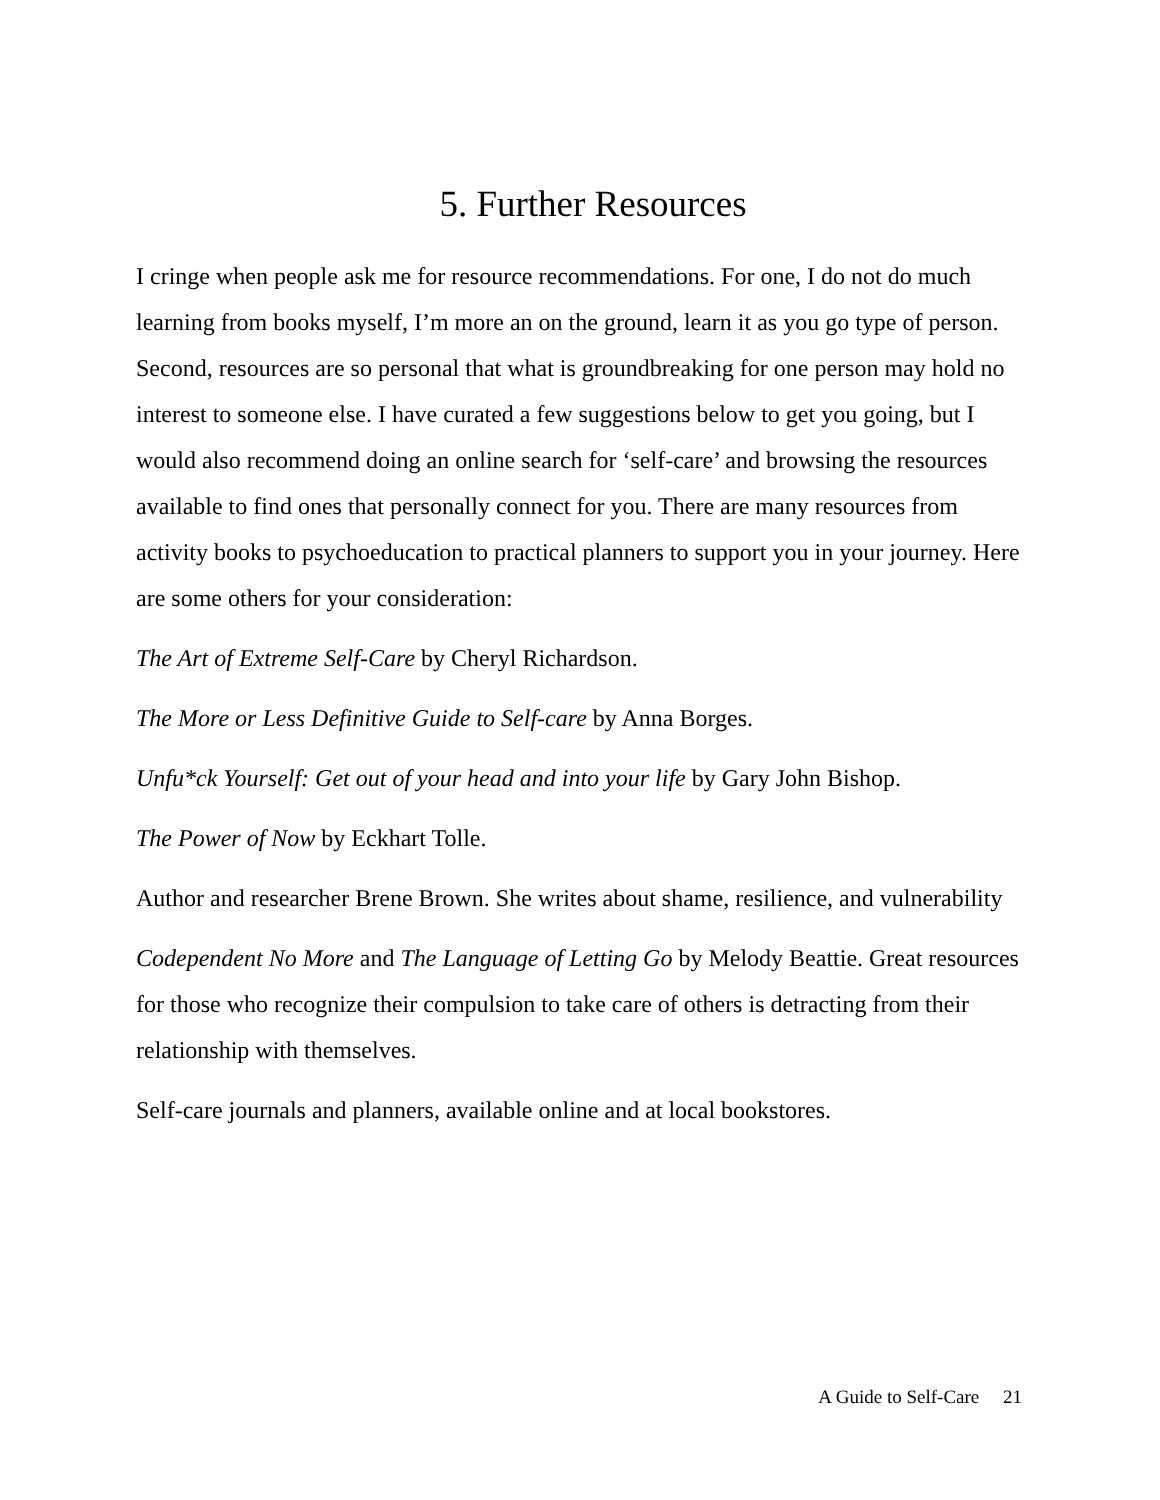5. Further Resources
I cringe when people ask me for resource recommendations. For one, I do not do much learning from books myself, I’m more an on the ground, learn it as you go type of person. Second, resources are so personal that what is groundbreaking for one person may hold no interest to someone else. I have curated a few suggestions below to get you going, but I would also recommend doing an online search for ‘self-care’ and browsing the resources available to find ones that personally connect for you. There are many resources from activity books to psychoeducation to practical planners to support you in your journey. Here are some others for your consideration:
The Art of Extreme Self-Care by Cheryl Richardson.
The More or Less Definitive Guide to Self-care by Anna Borges.
Unfu*ck Yourself: Get out of your head and into your life by Gary John Bishop.
The Power of Now by Eckhart Tolle.
Author and researcher Brene Brown. She writes about shame, resilience, and vulnerability
Codependent No More and The Language of Letting Go by Melody Beattie. Great resources for those who recognize their compulsion to take care of others is detracting from their relationship with themselves.
Self-care journals and planners, available online and at local bookstores.
A Guide to Self-Care 21